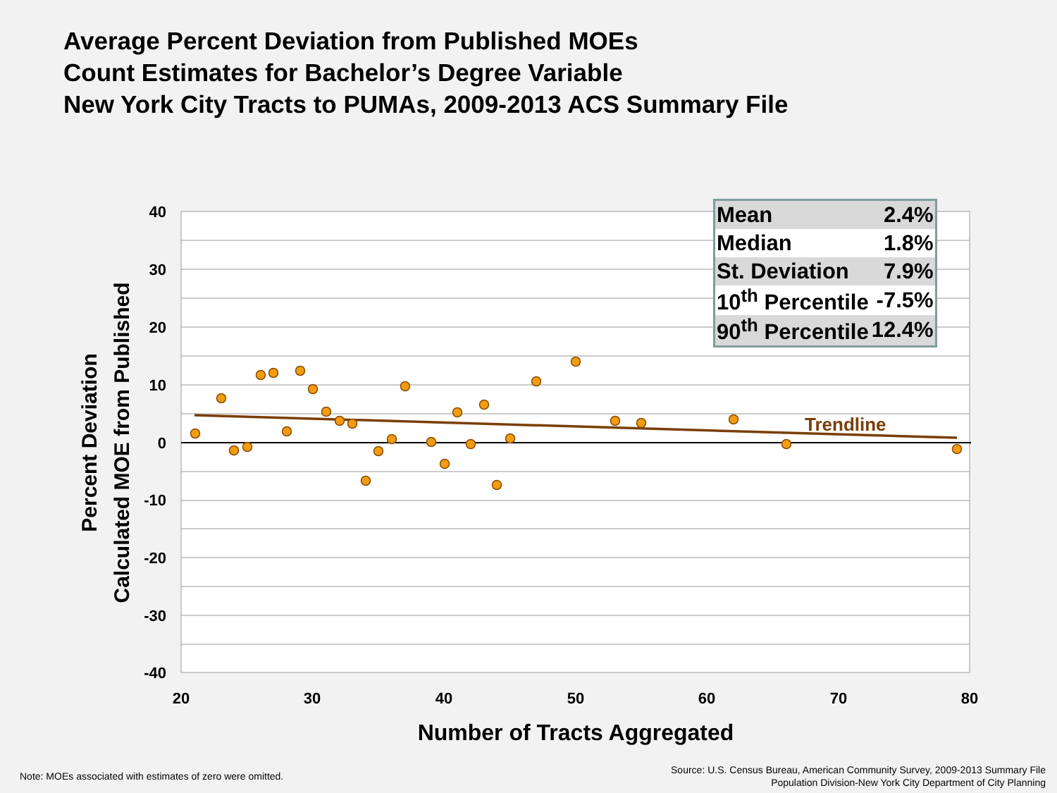Average Percent Deviation from Published MOEs
Count Estimates for Bachelor’s Degree Variable
New York City Tracts to PUMAs, 2009-2013 ACS Summary File
Trendline
40
30
20
10
0
-10
-20
-30
-40
20
30
40
50
60
70
80
Number of Tracts Aggregated
Percent Deviation
Calculated MOE from Published
| Mean | 2.4% |
| Median | 1.8% |
| St. Deviation | 7.9% |
| 10<sup>th</sup> Percentile | -7.5% |
| 90<sup>th</sup> Percentile | 12.4% |
Note: MOEs associated with estimates of zero were omitted.
Source: U.S. Census Bureau, American Community Survey, 2009-2013 Summary File
Population Division-New York City Department of City Planning